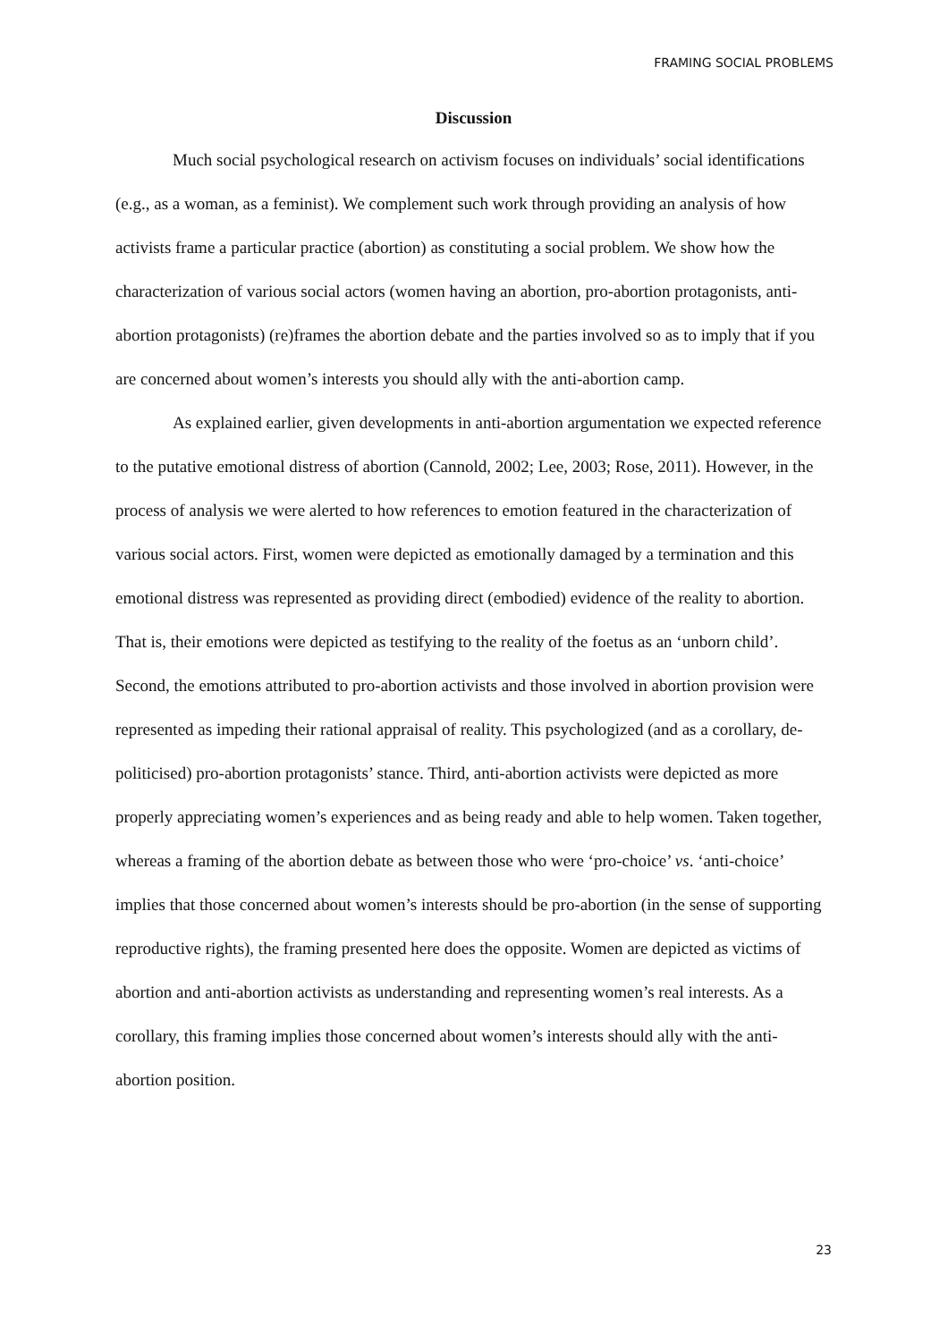FRAMING SOCIAL PROBLEMS
Discussion
Much social psychological research on activism focuses on individuals’ social identifications (e.g., as a woman, as a feminist). We complement such work through providing an analysis of how activists frame a particular practice (abortion) as constituting a social problem. We show how the characterization of various social actors (women having an abortion, pro-abortion protagonists, anti-abortion protagonists) (re)frames the abortion debate and the parties involved so as to imply that if you are concerned about women’s interests you should ally with the anti-abortion camp.
As explained earlier, given developments in anti-abortion argumentation we expected reference to the putative emotional distress of abortion (Cannold, 2002; Lee, 2003; Rose, 2011). However, in the process of analysis we were alerted to how references to emotion featured in the characterization of various social actors. First, women were depicted as emotionally damaged by a termination and this emotional distress was represented as providing direct (embodied) evidence of the reality to abortion. That is, their emotions were depicted as testifying to the reality of the foetus as an ‘unborn child’. Second, the emotions attributed to pro-abortion activists and those involved in abortion provision were represented as impeding their rational appraisal of reality. This psychologized (and as a corollary, de-politicised) pro-abortion protagonists’ stance. Third, anti-abortion activists were depicted as more properly appreciating women’s experiences and as being ready and able to help women. Taken together, whereas a framing of the abortion debate as between those who were ‘pro-choice’ vs. ‘anti-choice’ implies that those concerned about women’s interests should be pro-abortion (in the sense of supporting reproductive rights), the framing presented here does the opposite. Women are depicted as victims of abortion and anti-abortion activists as understanding and representing women’s real interests. As a corollary, this framing implies those concerned about women’s interests should ally with the anti-abortion position.
23